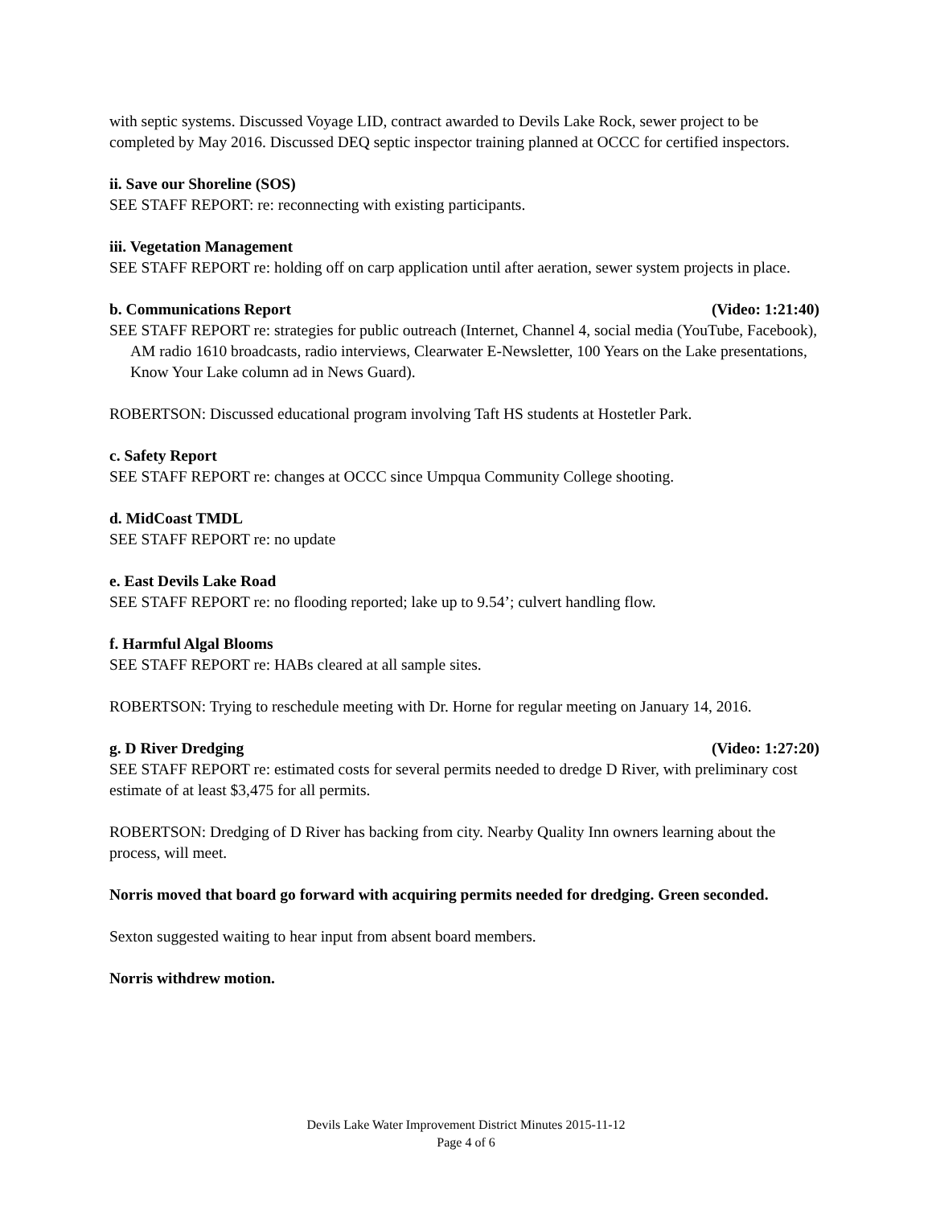with septic systems. Discussed Voyage LID, contract awarded to Devils Lake Rock, sewer project to be completed by May 2016. Discussed DEQ septic inspector training planned at OCCC for certified inspectors.
ii. Save our Shoreline (SOS)
SEE STAFF REPORT: re: reconnecting with existing participants.
iii. Vegetation Management
SEE STAFF REPORT re: holding off on carp application until after aeration, sewer system projects in place.
b. Communications Report (Video: 1:21:40)
SEE STAFF REPORT re: strategies for public outreach (Internet, Channel 4, social media (YouTube, Facebook), AM radio 1610 broadcasts, radio interviews, Clearwater E-Newsletter, 100 Years on the Lake presentations, Know Your Lake column ad in News Guard).
ROBERTSON: Discussed educational program involving Taft HS students at Hostetler Park.
c. Safety Report
SEE STAFF REPORT re: changes at OCCC since Umpqua Community College shooting.
d. MidCoast TMDL
SEE STAFF REPORT re: no update
e. East Devils Lake Road
SEE STAFF REPORT re: no flooding reported; lake up to 9.54’; culvert handling flow.
f. Harmful Algal Blooms
SEE STAFF REPORT re: HABs cleared at all sample sites.
ROBERTSON: Trying to reschedule meeting with Dr. Horne for regular meeting on January 14, 2016.
g. D River Dredging (Video: 1:27:20)
SEE STAFF REPORT re: estimated costs for several permits needed to dredge D River, with preliminary cost estimate of at least $3,475 for all permits.
ROBERTSON: Dredging of D River has backing from city. Nearby Quality Inn owners learning about the process, will meet.
Norris moved that board go forward with acquiring permits needed for dredging. Green seconded.
Sexton suggested waiting to hear input from absent board members.
Norris withdrew motion.
Devils Lake Water Improvement District Minutes 2015-11-12
Page 4 of 6